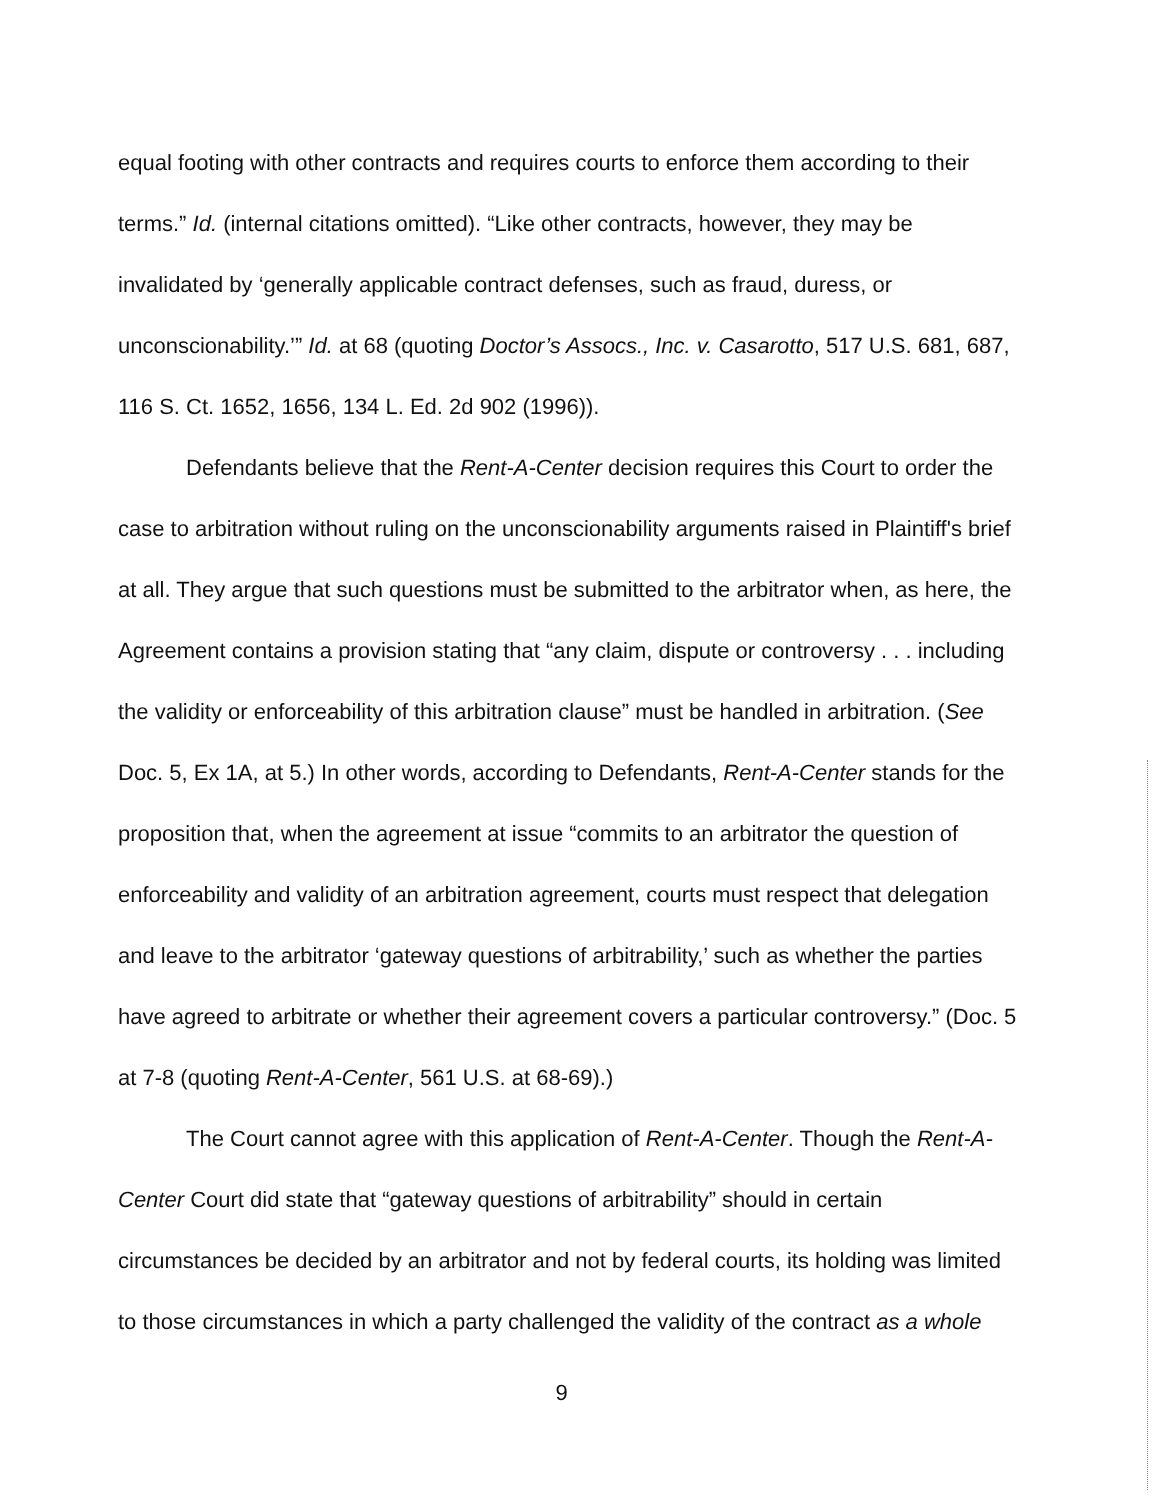equal footing with other contracts and requires courts to enforce them according to their terms.” Id. (internal citations omitted). “Like other contracts, however, they may be invalidated by ‘generally applicable contract defenses, such as fraud, duress, or unconscionability.’” Id. at 68 (quoting Doctor’s Assocs., Inc. v. Casarotto, 517 U.S. 681, 687, 116 S. Ct. 1652, 1656, 134 L. Ed. 2d 902 (1996)).
Defendants believe that the Rent-A-Center decision requires this Court to order the case to arbitration without ruling on the unconscionability arguments raised in Plaintiff's brief at all. They argue that such questions must be submitted to the arbitrator when, as here, the Agreement contains a provision stating that “any claim, dispute or controversy . . . including the validity or enforceability of this arbitration clause” must be handled in arbitration. (See Doc. 5, Ex 1A, at 5.) In other words, according to Defendants, Rent-A-Center stands for the proposition that, when the agreement at issue “commits to an arbitrator the question of enforceability and validity of an arbitration agreement, courts must respect that delegation and leave to the arbitrator ‘gateway questions of arbitrability,’ such as whether the parties have agreed to arbitrate or whether their agreement covers a particular controversy.” (Doc. 5 at 7-8 (quoting Rent-A-Center, 561 U.S. at 68-69).)
The Court cannot agree with this application of Rent-A-Center. Though the Rent-A-Center Court did state that “gateway questions of arbitrability” should in certain circumstances be decided by an arbitrator and not by federal courts, its holding was limited to those circumstances in which a party challenged the validity of the contract as a whole
9